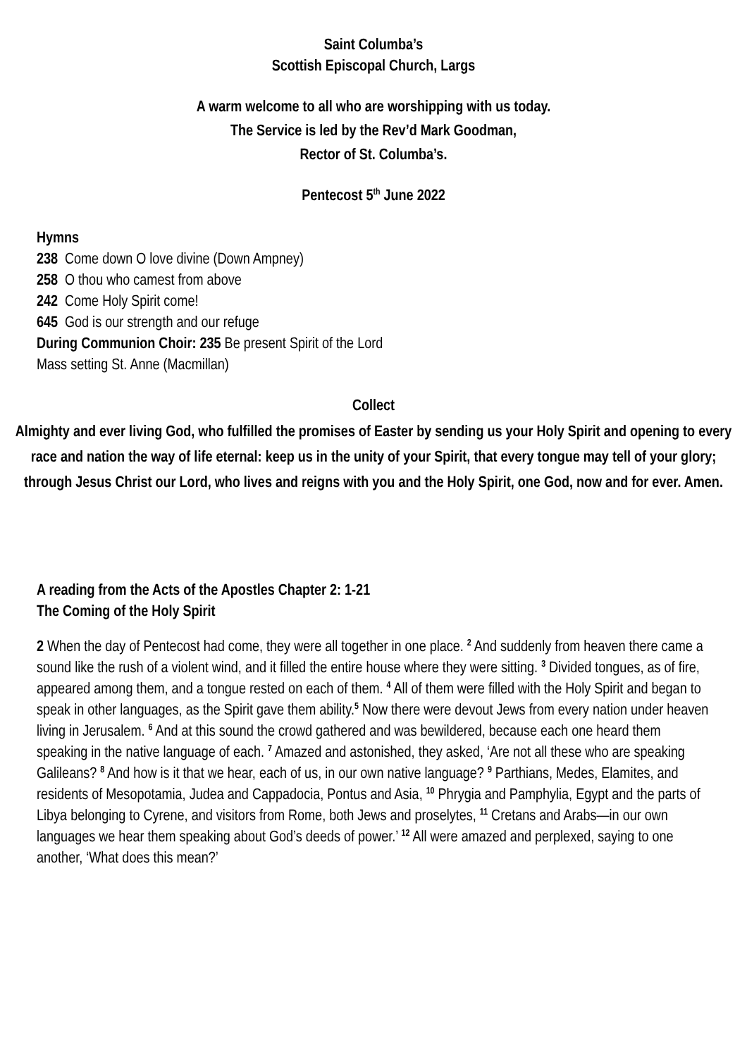Saint Columba’s
Scottish Episcopal Church, Largs
A warm welcome to all who are worshipping with us today.
The Service is led by the Rev’d Mark Goodman,
Rector of St. Columba’s.
Pentecost 5<sup>th</sup> June 2022
Hymns
238 Come down O love divine (Down Ampney)
258 O thou who camest from above
242 Come Holy Spirit come!
645 God is our strength and our refuge
During Communion Choir: 235 Be present Spirit of the Lord
Mass setting St. Anne (Macmillan)
Collect
Almighty and ever living God, who fulfilled the promises of Easter by sending us your Holy Spirit and opening to every race and nation the way of life eternal: keep us in the unity of your Spirit, that every tongue may tell of your glory; through Jesus Christ our Lord, who lives and reigns with you and the Holy Spirit, one God, now and for ever. Amen.
A reading from the Acts of the Apostles Chapter 2: 1-21
The Coming of the Holy Spirit
2 When the day of Pentecost had come, they were all together in one place. <sup>2</sup> And suddenly from heaven there came a sound like the rush of a violent wind, and it filled the entire house where they were sitting. <sup>3</sup> Divided tongues, as of fire, appeared among them, and a tongue rested on each of them. <sup>4</sup> All of them were filled with the Holy Spirit and began to speak in other languages, as the Spirit gave them ability.<sup>5</sup> Now there were devout Jews from every nation under heaven living in Jerusalem. <sup>6</sup> And at this sound the crowd gathered and was bewildered, because each one heard them speaking in the native language of each. <sup>7</sup> Amazed and astonished, they asked, ‘Are not all these who are speaking Galileans? <sup>8</sup> And how is it that we hear, each of us, in our own native language? <sup>9</sup> Parthians, Medes, Elamites, and residents of Mesopotamia, Judea and Cappadocia, Pontus and Asia, <sup>10</sup> Phrygia and Pamphylia, Egypt and the parts of Libya belonging to Cyrene, and visitors from Rome, both Jews and proselytes, <sup>11</sup> Cretans and Arabs—in our own languages we hear them speaking about God’s deeds of power.’ <sup>12</sup> All were amazed and perplexed, saying to one another, ‘What does this mean?’